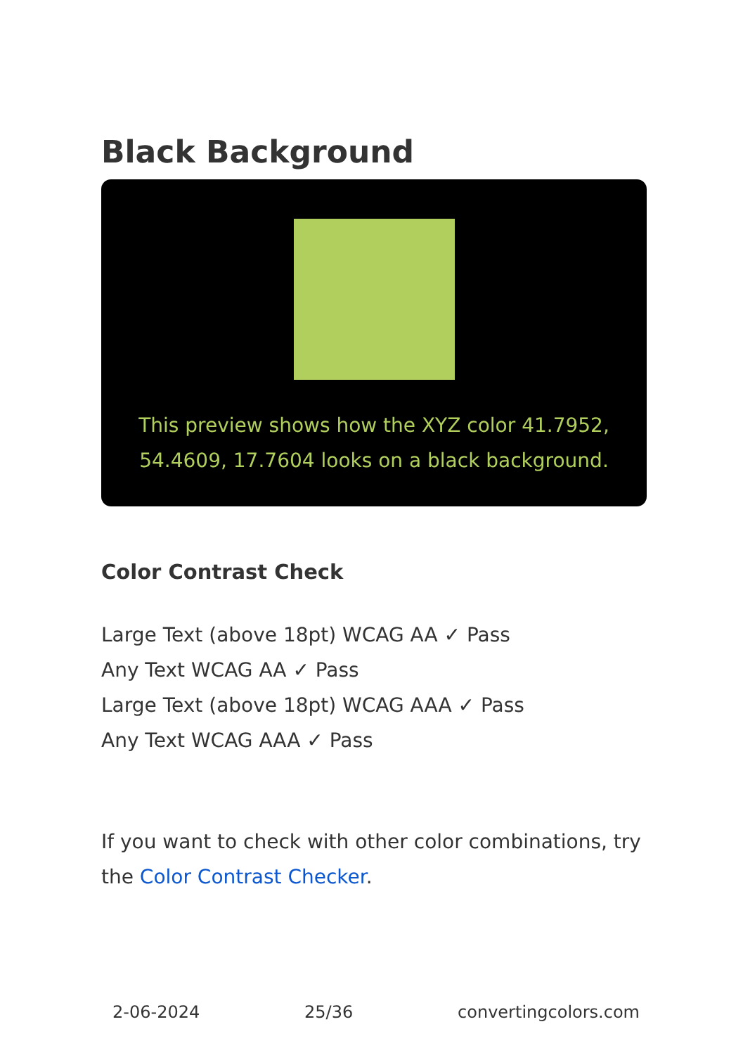Black Background
This preview shows how the XYZ color 41.7952, 54.4609, 17.7604 looks on a black background.
Color Contrast Check
Large Text (above 18pt) WCAG AA ✓ Pass
Any Text WCAG AA ✓ Pass
Large Text (above 18pt) WCAG AAA ✓ Pass
Any Text WCAG AAA ✓ Pass
If you want to check with other color combinations, try the Color Contrast Checker.
2-06-2024 25/36 convertingcolors.com